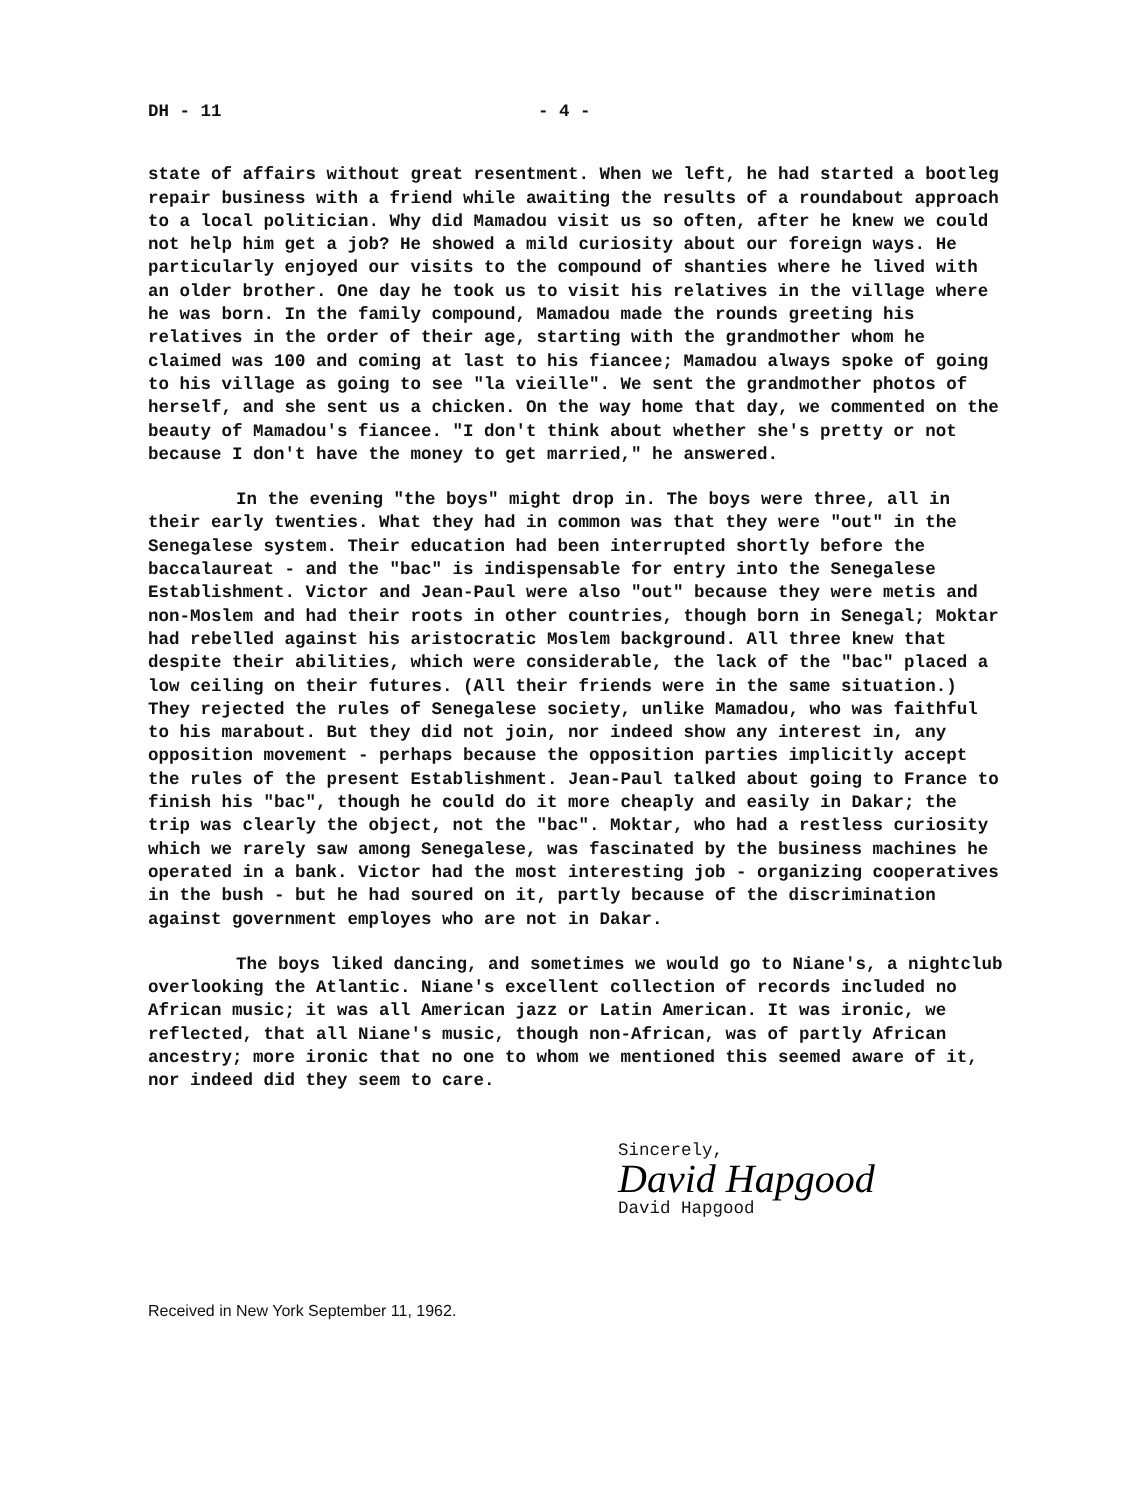DH - 11 - 4 -
state of affairs without great resentment. When we left, he had started a bootleg repair business with a friend while awaiting the results of a roundabout approach to a local politician. Why did Mamadou visit us so often, after he knew we could not help him get a job? He showed a mild curiosity about our foreign ways. He particularly enjoyed our visits to the compound of shanties where he lived with an older brother. One day he took us to visit his relatives in the village where he was born. In the family compound, Mamadou made the rounds greeting his relatives in the order of their age, starting with the grandmother whom he claimed was 100 and coming at last to his fiancee; Mamadou always spoke of going to his village as going to see "la vieille". We sent the grandmother photos of herself, and she sent us a chicken. On the way home that day, we commented on the beauty of Mamadou's fiancee. "I don't think about whether she's pretty or not because I don't have the money to get married," he answered.
In the evening "the boys" might drop in. The boys were three, all in their early twenties. What they had in common was that they were "out" in the Senegalese system. Their education had been interrupted shortly before the baccalaureat - and the "bac" is indispensable for entry into the Senegalese Establishment. Victor and Jean-Paul were also "out" because they were metis and non-Moslem and had their roots in other countries, though born in Senegal; Moktar had rebelled against his aristocratic Moslem background. All three knew that despite their abilities, which were considerable, the lack of the "bac" placed a low ceiling on their futures. (All their friends were in the same situation.) They rejected the rules of Senegalese society, unlike Mamadou, who was faithful to his marabout. But they did not join, nor indeed show any interest in, any opposition movement - perhaps because the opposition parties implicitly accept the rules of the present Establishment. Jean-Paul talked about going to France to finish his "bac", though he could do it more cheaply and easily in Dakar; the trip was clearly the object, not the "bac". Moktar, who had a restless curiosity which we rarely saw among Senegalese, was fascinated by the business machines he operated in a bank. Victor had the most interesting job - organizing cooperatives in the bush - but he had soured on it, partly because of the discrimination against government employes who are not in Dakar.
The boys liked dancing, and sometimes we would go to Niane's, a nightclub overlooking the Atlantic. Niane's excellent collection of records included no African music; it was all American jazz or Latin American. It was ironic, we reflected, that all Niane's music, though non-African, was of partly African ancestry; more ironic that no one to whom we mentioned this seemed aware of it, nor indeed did they seem to care.
Sincerely,
David Hapgood
David Hapgood
Received in New York September 11, 1962.